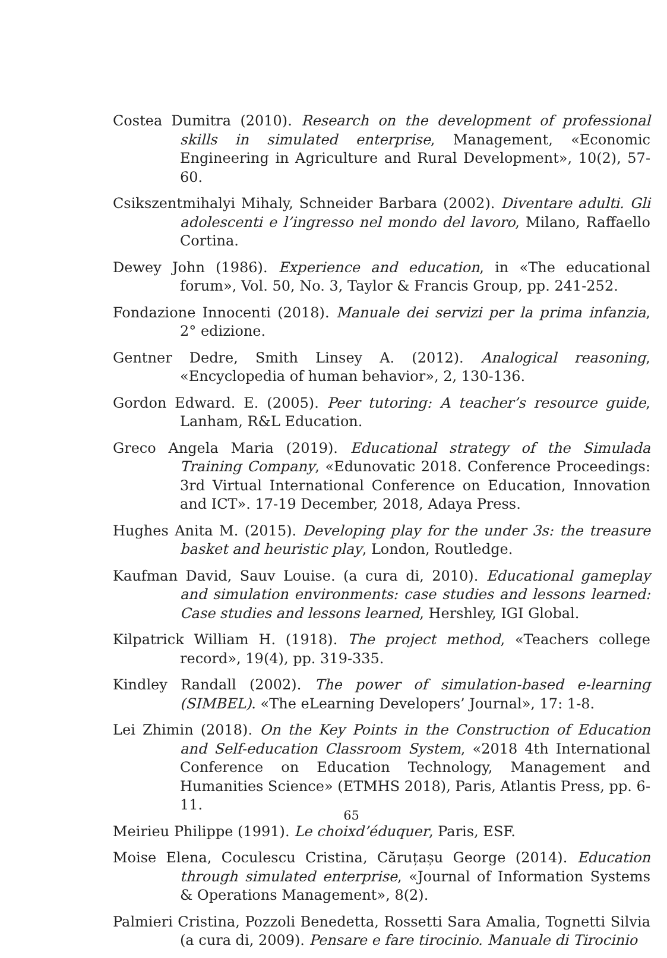Costea Dumitra (2010). Research on the development of professional skills in simulated enterprise, Management, «Economic Engineering in Agriculture and Rural Development», 10(2), 57-60.
Csikszentmihalyi Mihaly, Schneider Barbara (2002). Diventare adulti. Gli adolescenti e l’ingresso nel mondo del lavoro, Milano, Raffaello Cortina.
Dewey John (1986). Experience and education, in «The educational forum», Vol. 50, No. 3, Taylor & Francis Group, pp. 241-252.
Fondazione Innocenti (2018). Manuale dei servizi per la prima infanzia, 2° edizione.
Gentner Dedre, Smith Linsey A. (2012). Analogical reasoning, «Encyclopedia of human behavior», 2, 130-136.
Gordon Edward. E. (2005). Peer tutoring: A teacher’s resource guide, Lanham, R&L Education.
Greco Angela Maria (2019). Educational strategy of the Simulada Training Company, «Edunovatic 2018. Conference Proceedings: 3rd Virtual International Conference on Education, Innovation and ICT». 17-19 December, 2018, Adaya Press.
Hughes Anita M. (2015). Developing play for the under 3s: the treasure basket and heuristic play, London, Routledge.
Kaufman David, Sauv Louise. (a cura di, 2010). Educational gameplay and simulation environments: case studies and lessons learned: Case studies and lessons learned, Hershley, IGI Global.
Kilpatrick William H. (1918). The project method, «Teachers college record», 19(4), pp. 319-335.
Kindley Randall (2002). The power of simulation-based e-learning (SIMBEL). «The eLearning Developers’ Journal», 17: 1-8.
Lei Zhimin (2018). On the Key Points in the Construction of Education and Self-education Classroom System, «2018 4th International Conference on Education Technology, Management and Humanities Science» (ETMHS 2018), Paris, Atlantis Press, pp. 6-11.
Meirieu Philippe (1991). Le choixd’éduquer, Paris, ESF.
Moise Elena, Coculescu Cristina, Căruțașu George (2014). Education through simulated enterprise, «Journal of Information Systems & Operations Management», 8(2).
Palmieri Cristina, Pozzoli Benedetta, Rossetti Sara Amalia, Tognetti Silvia (a cura di, 2009). Pensare e fare tirocinio. Manuale di Tirocinio
65